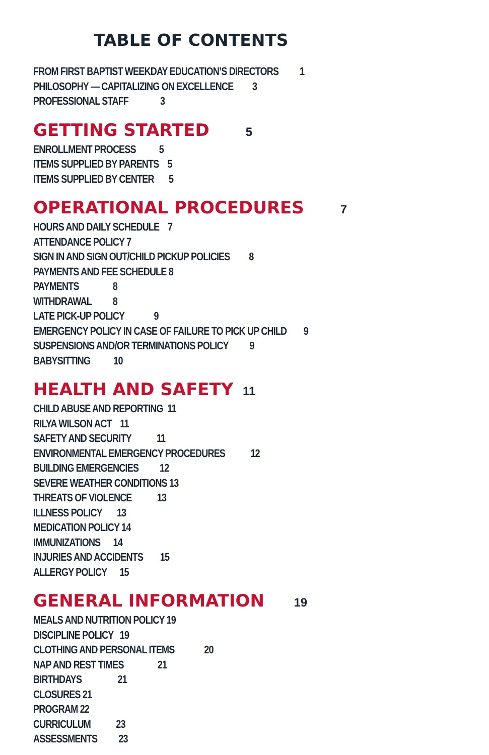TABLE OF CONTENTS
FROM FIRST BAPTIST WEEKDAY EDUCATION’S DIRECTORS 1
PHILOSOPHY — CAPITALIZING ON EXCELLENCE 3
PROFESSIONAL STAFF 3
GETTING STARTED 5
ENROLLMENT PROCESS 5
ITEMS SUPPLIED BY PARENTS 5
ITEMS SUPPLIED BY CENTER 5
OPERATIONAL PROCEDURES 7
HOURS AND DAILY SCHEDULE 7
ATTENDANCE POLICY 7
SIGN IN AND SIGN OUT/CHILD PICKUP POLICIES 8
PAYMENTS AND FEE SCHEDULE 8
PAYMENTS 8
WITHDRAWAL 8
LATE PICK-UP POLICY 9
EMERGENCY POLICY IN CASE OF FAILURE TO PICK UP CHILD 9
SUSPENSIONS AND/OR TERMINATIONS POLICY 9
BABYSITTING 10
HEALTH AND SAFETY 11
CHILD ABUSE AND REPORTING 11
RILYA WILSON ACT 11
SAFETY AND SECURITY 11
ENVIRONMENTAL EMERGENCY PROCEDURES 12
BUILDING EMERGENCIES 12
SEVERE WEATHER CONDITIONS 13
THREATS OF VIOLENCE 13
ILLNESS POLICY 13
MEDICATION POLICY 14
IMMUNIZATIONS 14
INJURIES AND ACCIDENTS 15
ALLERGY POLICY 15
GENERAL INFORMATION 19
MEALS AND NUTRITION POLICY 19
DISCIPLINE POLICY 19
CLOTHING AND PERSONAL ITEMS 20
NAP AND REST TIMES 21
BIRTHDAYS 21
CLOSURES 21
PROGRAM 22
CURRICULUM 23
ASSESSMENTS 23